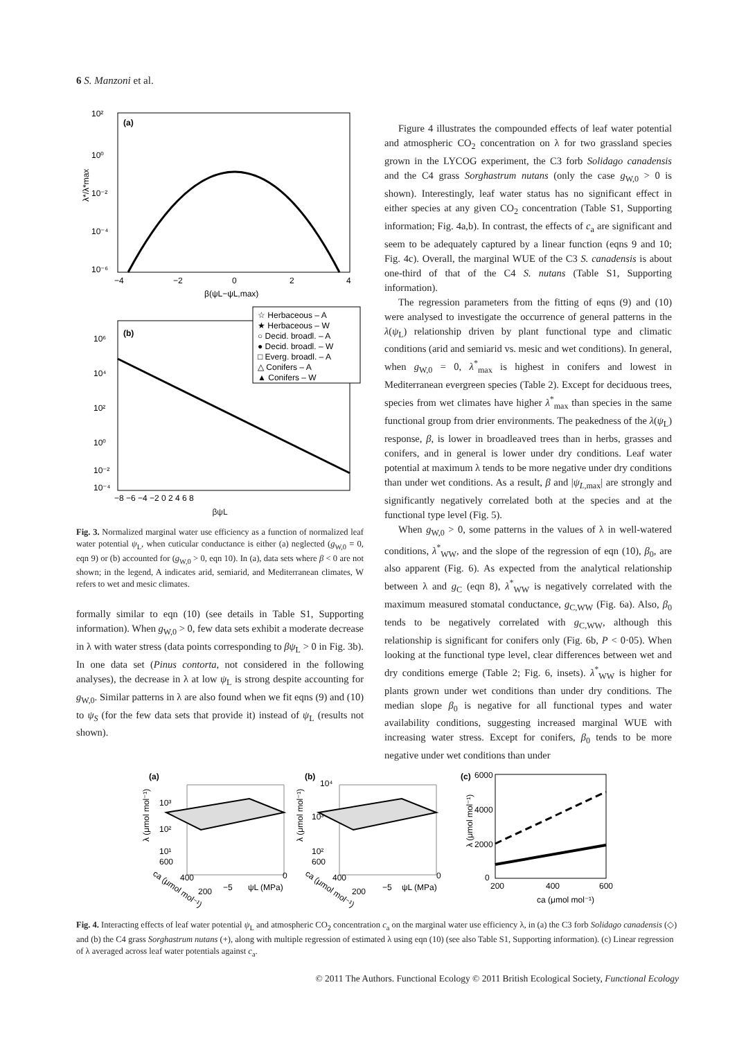6 S. Manzoni et al.
(a)
10²
10⁰
10⁻²
10⁻⁴
10⁻⁶
−4
−2
0
2
4
β(ψL−ψL,max)
λ*/λ*max
(b)
☆ Herbaceous – A
★ Herbaceous – W
○ Decid. broadl. – A
● Decid. broadl. – W
□ Everg. broadl. – A
△ Conifers – A
▲ Conifers – W
10⁶
10⁴
10²
10⁰
10⁻²
10⁻⁴
−8 −6 −4 −2 0 2 4 6 8
βψL
Fig. 3. Normalized marginal water use efficiency as a function of normalized leaf water potential ψ<sub>L</sub>, when cuticular conductance is either (a) neglected (g<sub>W,0</sub> = 0, eqn 9) or (b) accounted for (g<sub>W,0</sub> > 0, eqn 10). In (a), data sets where β < 0 are not shown; in the legend, A indicates arid, semiarid, and Mediterranean climates, W refers to wet and mesic climates.
formally similar to eqn (10) (see details in Table S1, Supporting information). When g<sub>W,0</sub> > 0, few data sets exhibit a moderate decrease in λ with water stress (data points corresponding to βψ<sub>L</sub> > 0 in Fig. 3b). In one data set (Pinus contorta, not considered in the following analyses), the decrease in λ at low ψ<sub>L</sub> is strong despite accounting for g<sub>W,0</sub>. Similar patterns in λ are also found when we fit eqns (9) and (10) to ψ<sub>S</sub> (for the few data sets that provide it) instead of ψ<sub>L</sub> (results not shown).
Figure 4 illustrates the compounded effects of leaf water potential and atmospheric CO<sub>2</sub> concentration on λ for two grassland species grown in the LYCOG experiment, the C3 forb Solidago canadensis and the C4 grass Sorghastrum nutans (only the case g<sub>W,0</sub> > 0 is shown). Interestingly, leaf water status has no significant effect in either species at any given CO<sub>2</sub> concentration (Table S1, Supporting information; Fig. 4a,b). In contrast, the effects of c<sub>a</sub> are significant and seem to be adequately captured by a linear function (eqns 9 and 10; Fig. 4c). Overall, the marginal WUE of the C3 S. canadensis is about one-third of that of the C4 S. nutans (Table S1, Supporting information).
The regression parameters from the fitting of eqns (9) and (10) were analysed to investigate the occurrence of general patterns in the λ(ψ<sub>L</sub>) relationship driven by plant functional type and climatic conditions (arid and semiarid vs. mesic and wet conditions). In general, when g<sub>W,0</sub> = 0, λ<sup>*</sup><sub>max</sub> is highest in conifers and lowest in Mediterranean evergreen species (Table 2). Except for deciduous trees, species from wet climates have higher λ<sup>*</sup><sub>max</sub> than species in the same functional group from drier environments. The peakedness of the λ(ψ<sub>L</sub>) response, β, is lower in broadleaved trees than in herbs, grasses and conifers, and in general is lower under dry conditions. Leaf water potential at maximum λ tends to be more negative under dry conditions than under wet conditions. As a result, β and |ψ<sub>L,max</sub>| are strongly and significantly negatively correlated both at the species and at the functional type level (Fig. 5).
When g<sub>W,0</sub> > 0, some patterns in the values of λ in well-watered conditions, λ<sup>*</sup><sub>WW</sub>, and the slope of the regression of eqn (10), β<sub>0</sub>, are also apparent (Fig. 6). As expected from the analytical relationship between λ and g<sub>C</sub> (eqn 8), λ<sup>*</sup><sub>WW</sub> is negatively correlated with the maximum measured stomatal conductance, g<sub>C,WW</sub> (Fig. 6a). Also, β<sub>0</sub> tends to be negatively correlated with g<sub>C,WW</sub>, although this relationship is significant for conifers only (Fig. 6b, P < 0·05). When looking at the functional type level, clear differences between wet and dry conditions emerge (Table 2; Fig. 6, insets). λ<sup>*</sup><sub>WW</sub> is higher for plants grown under wet conditions than under dry conditions. The median slope β<sub>0</sub> is negative for all functional types and water availability conditions, suggesting increased marginal WUE with increasing water stress. Except for conifers, β<sub>0</sub> tends to be more negative under wet conditions than under
(a)
10³
10²
10¹
λ (μmol mol⁻¹)
600
400
200
−5
ψL (MPa)
0
ca (μmol mol⁻¹)
(b)
10⁴
10³
10²
λ (μmol mol⁻¹)
600
400
200
−5
ψL (MPa)
0
ca (μmol mol⁻¹)
(c)
6000
4000
2000
0
200
400
600
ca (μmol mol⁻¹)
λ (μmol mol⁻¹)
Fig. 4. Interacting effects of leaf water potential ψ<sub>L</sub> and atmospheric CO<sub>2</sub> concentration c<sub>a</sub> on the marginal water use efficiency λ, in (a) the C3 forb Solidago canadensis (◇) and (b) the C4 grass Sorghastrum nutans (+), along with multiple regression of estimated λ using eqn (10) (see also Table S1, Supporting information). (c) Linear regression of λ averaged across leaf water potentials against c<sub>a</sub>.
© 2011 The Authors. Functional Ecology © 2011 British Ecological Society, Functional Ecology